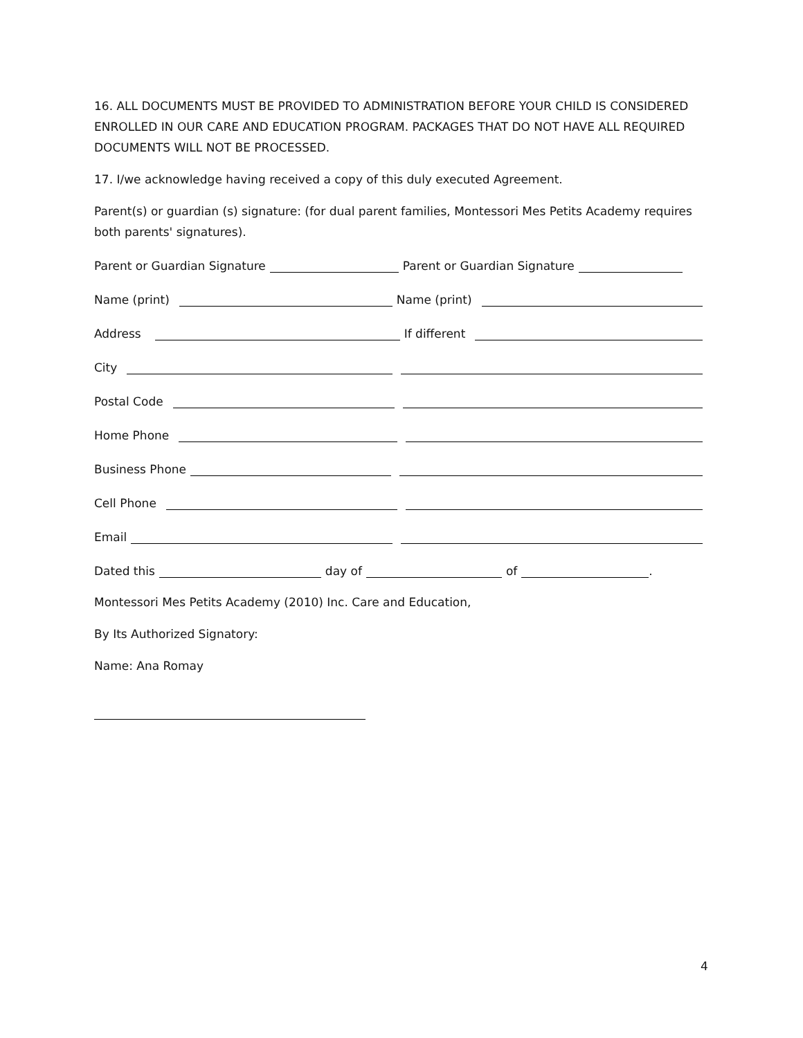16. ALL DOCUMENTS MUST BE PROVIDED TO ADMINISTRATION BEFORE YOUR CHILD IS CONSIDERED ENROLLED IN OUR CARE AND EDUCATION PROGRAM. PACKAGES THAT DO NOT HAVE ALL REQUIRED DOCUMENTS WILL NOT BE PROCESSED.
17. I/we acknowledge having received a copy of this duly executed Agreement.
Parent(s) or guardian (s) signature: (for dual parent families, Montessori Mes Petits Academy requires both parents' signatures).
Parent or Guardian Signature Parent or Guardian Signature
Name (print) Name (print)
Address If different
City
Postal Code
Home Phone
Business Phone
Cell Phone
Email
Dated this day of of .
Montessori Mes Petits Academy (2010) Inc. Care and Education,
By Its Authorized Signatory:
Name: Ana Romay
4